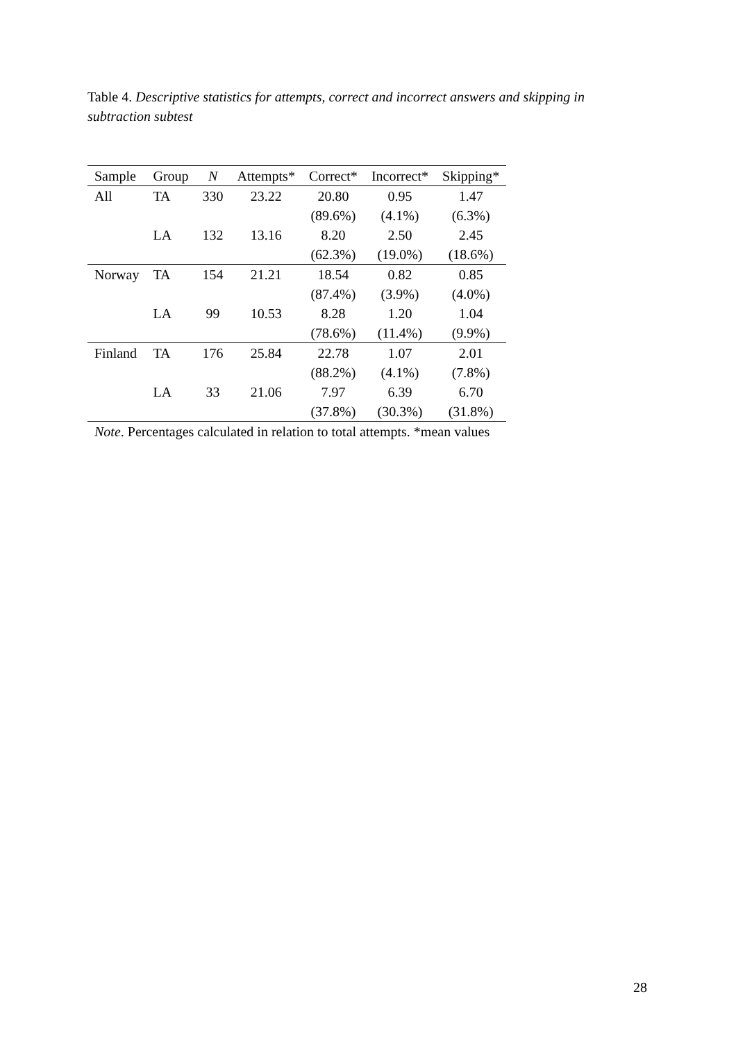Table 4. Descriptive statistics for attempts, correct and incorrect answers and skipping in subtraction subtest
| Sample | Group | N | Attempts* | Correct* | Incorrect* | Skipping* |
| --- | --- | --- | --- | --- | --- | --- |
| All | TA | 330 | 23.22 | 20.80 | 0.95 | 1.47 |
| | | | | (89.6%) | (4.1%) | (6.3%) |
| | LA | 132 | 13.16 | 8.20 | 2.50 | 2.45 |
| | | | | (62.3%) | (19.0%) | (18.6%) |
| Norway | TA | 154 | 21.21 | 18.54 | 0.82 | 0.85 |
| | | | | (87.4%) | (3.9%) | (4.0%) |
| | LA | 99 | 10.53 | 8.28 | 1.20 | 1.04 |
| | | | | (78.6%) | (11.4%) | (9.9%) |
| Finland | TA | 176 | 25.84 | 22.78 | 1.07 | 2.01 |
| | | | | (88.2%) | (4.1%) | (7.8%) |
| | LA | 33 | 21.06 | 7.97 | 6.39 | 6.70 |
| | | | | (37.8%) | (30.3%) | (31.8%) |
Note. Percentages calculated in relation to total attempts. *mean values
28